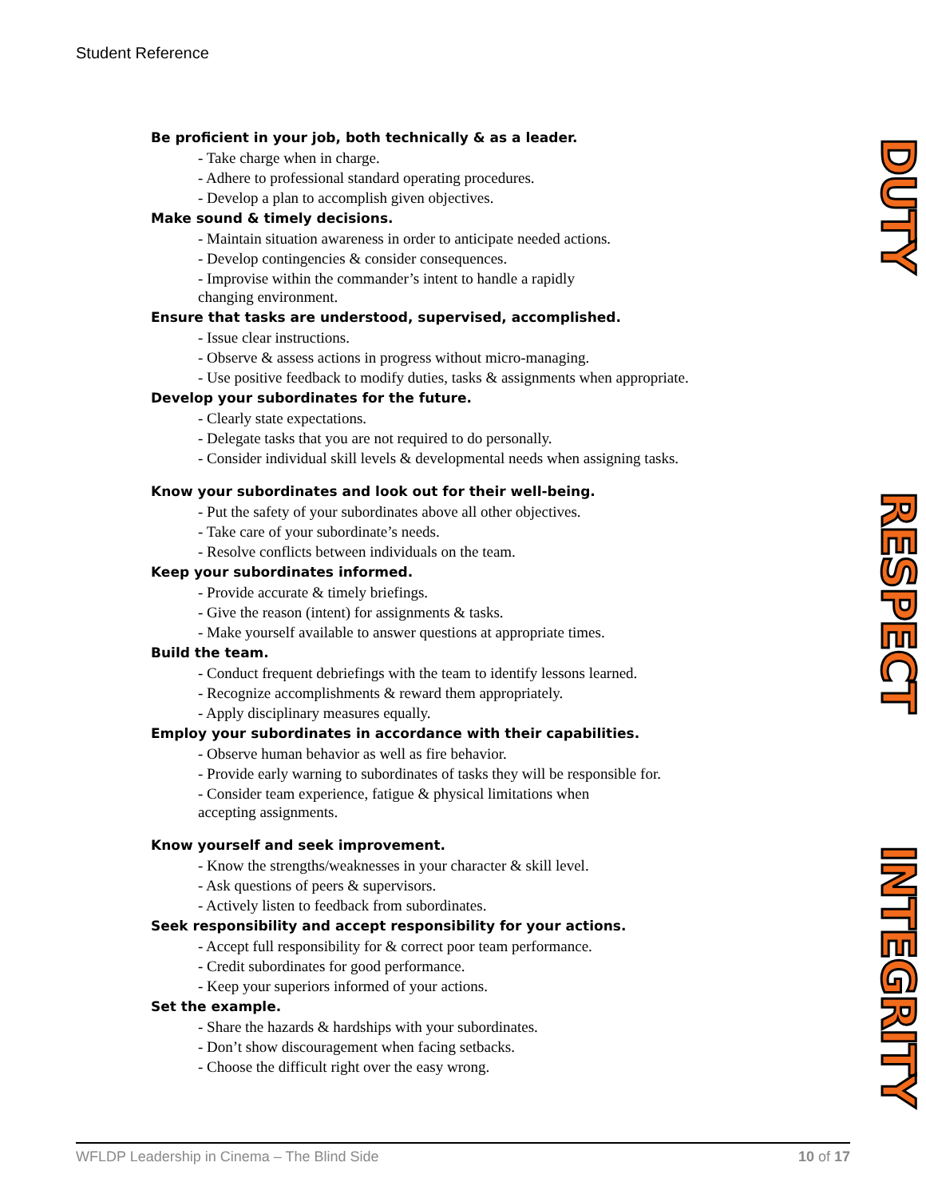Student Reference
Be proficient in your job, both technically & as a leader.
- Take charge when in charge.
- Adhere to professional standard operating procedures.
- Develop a plan to accomplish given objectives.
Make sound & timely decisions.
- Maintain situation awareness in order to anticipate needed actions.
- Develop contingencies & consider consequences.
- Improvise within the commander’s intent to handle a rapidly
changing environment.
Ensure that tasks are understood, supervised, accomplished.
- Issue clear instructions.
- Observe & assess actions in progress without micro-managing.
- Use positive feedback to modify duties, tasks & assignments when appropriate.
Develop your subordinates for the future.
- Clearly state expectations.
- Delegate tasks that you are not required to do personally.
- Consider individual skill levels & developmental needs when assigning tasks.
DUTY
Know your subordinates and look out for their well-being.
- Put the safety of your subordinates above all other objectives.
- Take care of your subordinate’s needs.
- Resolve conflicts between individuals on the team.
Keep your subordinates informed.
- Provide accurate & timely briefings.
- Give the reason (intent) for assignments & tasks.
- Make yourself available to answer questions at appropriate times.
Build the team.
- Conduct frequent debriefings with the team to identify lessons learned.
- Recognize accomplishments & reward them appropriately.
- Apply disciplinary measures equally.
Employ your subordinates in accordance with their capabilities.
- Observe human behavior as well as fire behavior.
- Provide early warning to subordinates of tasks they will be responsible for.
- Consider team experience, fatigue & physical limitations when
accepting assignments.
RESPECT
Know yourself and seek improvement.
- Know the strengths/weaknesses in your character & skill level.
- Ask questions of peers & supervisors.
- Actively listen to feedback from subordinates.
Seek responsibility and accept responsibility for your actions.
- Accept full responsibility for & correct poor team performance.
- Credit subordinates for good performance.
- Keep your superiors informed of your actions.
Set the example.
- Share the hazards & hardships with your subordinates.
- Don’t show discouragement when facing setbacks.
- Choose the difficult right over the easy wrong.
INTEGRITY
WFLDP Leadership in Cinema – The Blind Side 10 of 17